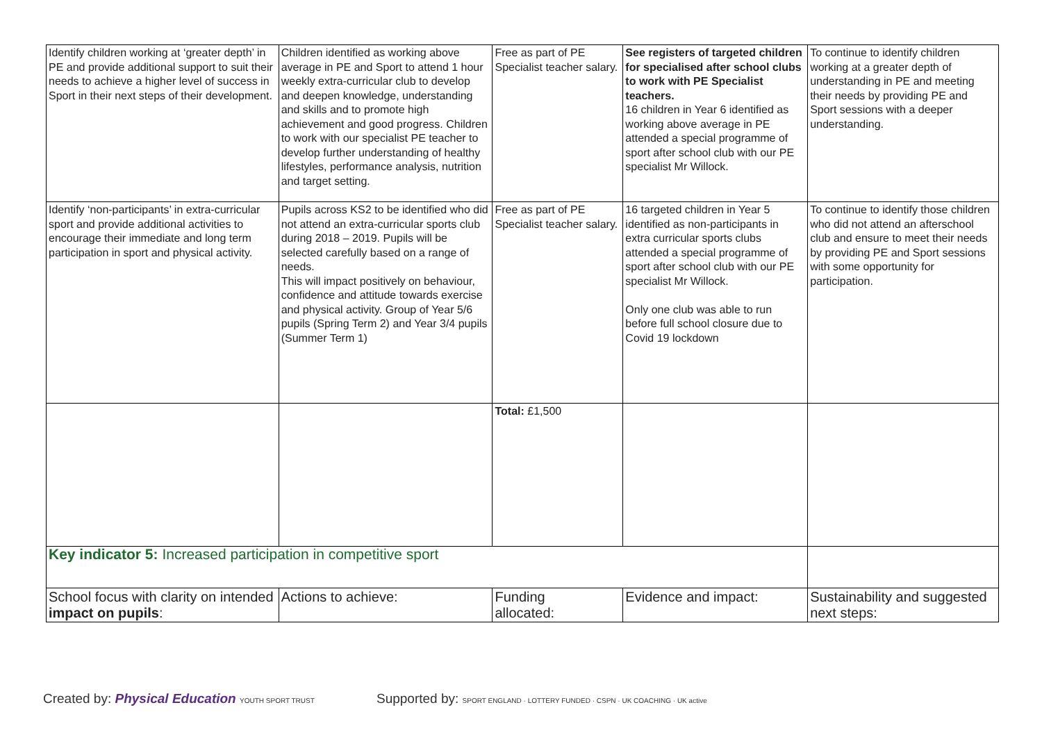| Identify children working at ‘greater depth’ in PE and provide additional support to suit their needs to achieve a higher level of success in Sport in their next steps of their development. | Children identified as working above average in PE and Sport to attend 1 hour weekly extra-curricular club to develop and deepen knowledge, understanding and skills and to promote high achievement and good progress. Children to work with our specialist PE teacher to develop further understanding of healthy lifestyles, performance analysis, nutrition and target setting. | Free as part of PE Specialist teacher salary. | See registers of targeted children for specialised after school clubs to work with PE Specialist teachers. 16 children in Year 6 identified as working above average in PE attended a special programme of sport after school club with our PE specialist Mr Willock. | To continue to identify children working at a greater depth of understanding in PE and meeting their needs by providing PE and Sport sessions with a deeper understanding. |
| Identify ‘non-participants’ in extra-curricular sport and provide additional activities to encourage their immediate and long term participation in sport and physical activity. | Pupils across KS2 to be identified who did not attend an extra-curricular sports club during 2018 – 2019. Pupils will be selected carefully based on a range of needs. This will impact positively on behaviour, confidence and attitude towards exercise and physical activity. Group of Year 5/6 pupils (Spring Term 2) and Year 3/4 pupils (Summer Term 1) | Free as part of PE Specialist teacher salary. | 16 targeted children in Year 5 identified as non-participants in extra curricular sports clubs attended a special programme of sport after school club with our PE specialist Mr Willock. Only one club was able to run before full school closure due to Covid 19 lockdown | To continue to identify those children who did not attend an afterschool club and ensure to meet their needs by providing PE and Sport sessions with some opportunity for participation. |
| | | Total: £1,500 | | |
| Key indicator 5: Increased participation in competitive sport | | | | |
| School focus with clarity on intended impact on pupils : | Actions to achieve: | Funding allocated: | Evidence and impact: | Sustainability and suggested next steps: |
Created by: Physical Education YOUTH SPORT TRUST
Supported by: SPORT ENGLAND · LOTTERY FUNDED · CSPN · UK COACHING · UK active